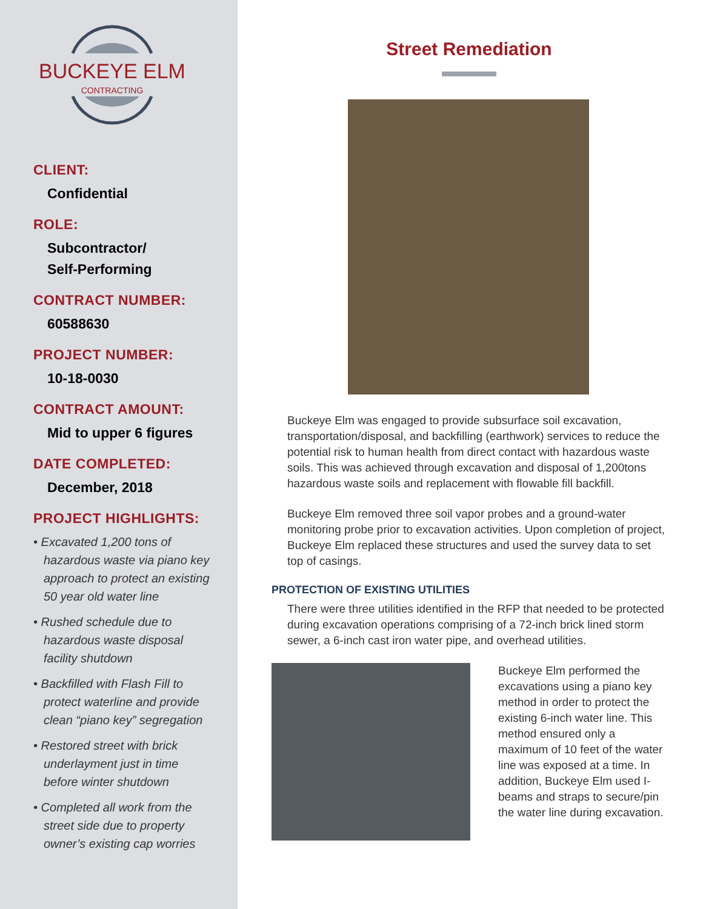BUCKEYE ELM
CONTRACTING
CLIENT:
Confidential
ROLE:
Subcontractor/
Self-Performing
CONTRACT NUMBER:
60588630
PROJECT NUMBER:
10-18-0030
CONTRACT AMOUNT:
Mid to upper 6 figures
DATE COMPLETED:
December, 2018
PROJECT HIGHLIGHTS:
• Excavated 1,200 tons of hazardous waste via piano key approach to protect an existing 50 year old water line
• Rushed schedule due to hazardous waste disposal facility shutdown
• Backfilled with Flash Fill to protect waterline and provide clean “piano key” segregation
• Restored street with brick underlayment just in time before winter shutdown
• Completed all work from the street side due to property owner’s existing cap worries
Street Remediation
Buckeye Elm was engaged to provide subsurface soil excavation, transportation/disposal, and backfilling (earthwork) services to reduce the potential risk to human health from direct contact with hazardous waste soils. This was achieved through excavation and disposal of 1,200tons hazardous waste soils and replacement with flowable fill backfill.
Buckeye Elm removed three soil vapor probes and a ground-water monitoring probe prior to excavation activities. Upon completion of project, Buckeye Elm replaced these structures and used the survey data to set top of casings.
PROTECTION OF EXISTING UTILITIES
There were three utilities identified in the RFP that needed to be protected during excavation operations comprising of a 72-inch brick lined storm sewer, a 6-inch cast iron water pipe, and overhead utilities.
Buckeye Elm performed the excavations using a piano key method in order to protect the existing 6-inch water line. This method ensured only a maximum of 10 feet of the water line was exposed at a time. In addition, Buckeye Elm used I-beams and straps to secure/pin the water line during excavation.